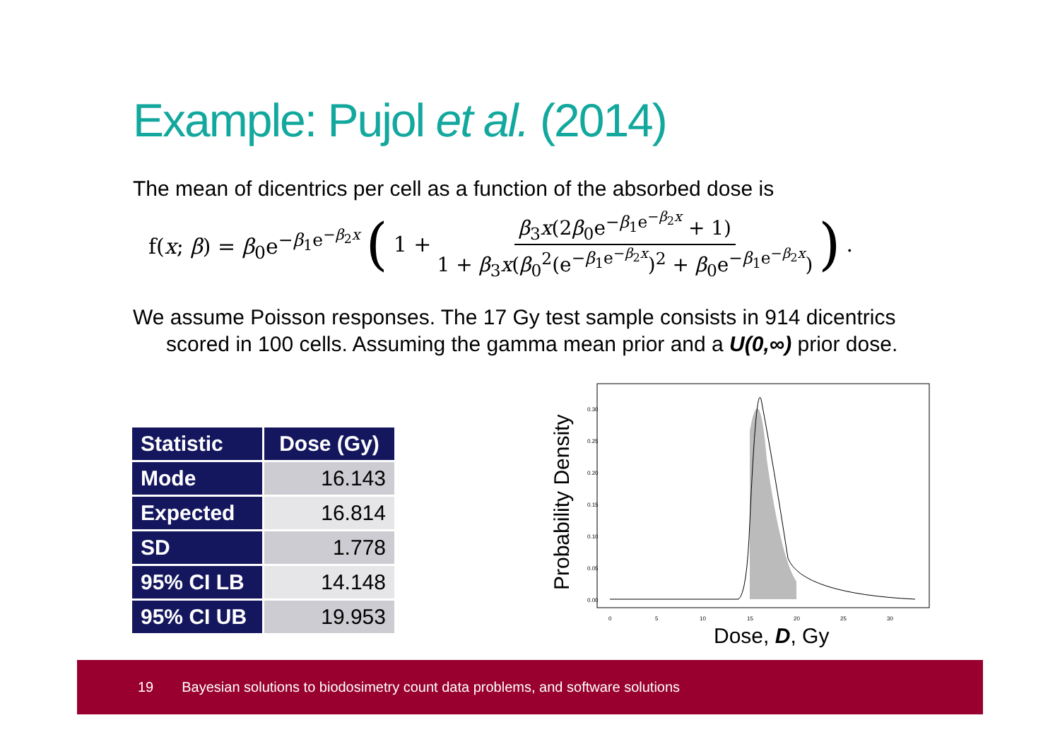Example: Pujol et al. (2014)
The mean of dicentrics per cell as a function of the absorbed dose is
f(x; β) = β<sub>0</sub>e<sup>−β<sub>1</sub>e<sup>−β<sub>2</sub>x</sup></sup> (1 + β<sub>3</sub>x(2β<sub>0</sub>e<sup>−β<sub>1</sub>e<sup>−β<sub>2</sub>x</sup></sup> + 1) 1 + β<sub>3</sub>x(β<sub>0</sub><sup>2</sup>(e<sup>−β<sub>1</sub>e<sup>−β<sub>2</sub>x</sup></sup>)<sup>2</sup> + β<sub>0</sub>e<sup>−β<sub>1</sub>e<sup>−β<sub>2</sub>x</sup></sup>)).
We assume Poisson responses. The 17 Gy test sample consists in 914 dicentrics scored in 100 cells. Assuming the gamma mean prior and a U(0,∞) prior dose.
| Statistic | Dose (Gy) |
| --- | --- |
| Mode | 16.143 |
| Expected | 16.814 |
| SD | 1.778 |
| 95% CI LB | 14.148 |
| 95% CI UB | 19.953 |
Probability Density
0.00
0.05
0.10
0.15
0.20
0.25
0.30
0
5
10
15
20
25
30
Dose, D, Gy
19 Bayesian solutions to biodosimetry count data problems, and software solutions